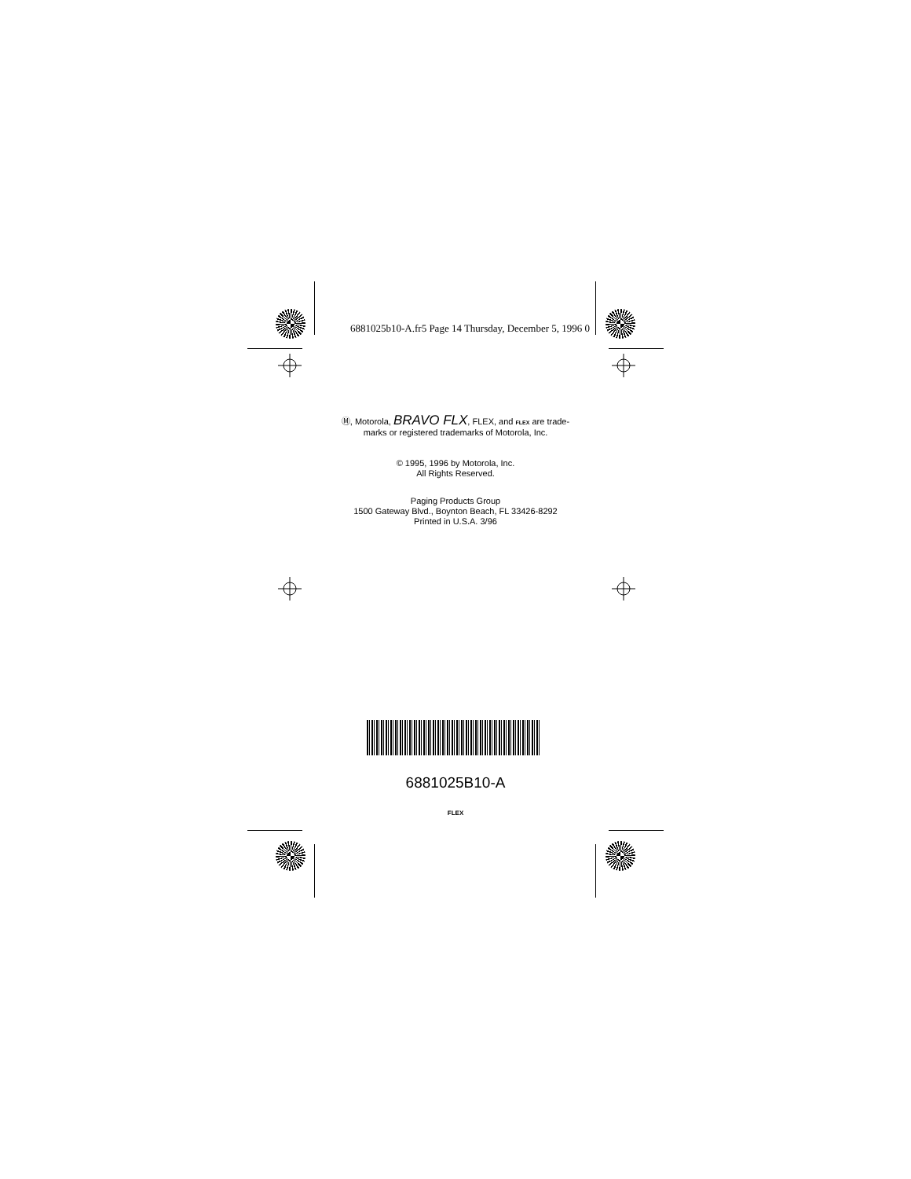6881025b10-A.fr5 Page 14 Thursday, December 5, 1996 0
Ⓜ, Motorola, BRAVO FLX, FLEX, and FLEX are trade-
marks or registered trademarks of Motorola, Inc.
© 1995, 1996 by Motorola, Inc.
All Rights Reserved.
Paging Products Group
1500 Gateway Blvd., Boynton Beach, FL 33426-8292
Printed in U.S.A. 3/96
6881025B10-A
FLEX